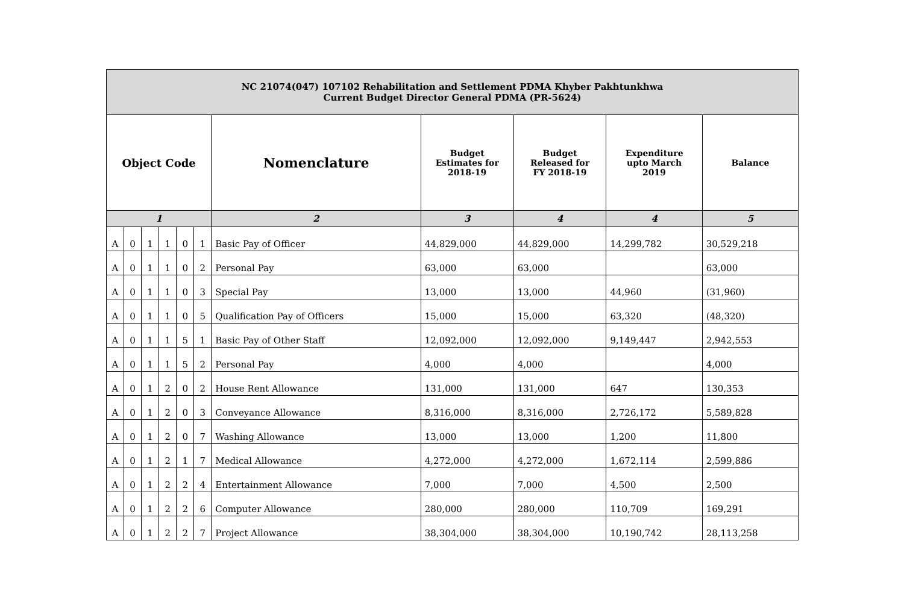| NC 21074(047) 107102 Rehabilitation and Settlement PDMA Khyber Pakhtunkhwa Current Budget Director General PDMA (PR-5624) | | | | | | | | | | |
| Object Code | | | | | | Nomenclature | Budget Estimates for 2018-19 | Budget Released for FY 2018-19 | Expenditure upto March 2019 | Balance |
| 1 | | | | | | 2 | 3 | 4 | 4 | 5 |
| A | 0 | 1 | 1 | 0 | 1 | Basic Pay of Officer | 44,829,000 | 44,829,000 | 14,299,782 | 30,529,218 |
| A | 0 | 1 | 1 | 0 | 2 | Personal Pay | 63,000 | 63,000 | | 63,000 |
| A | 0 | 1 | 1 | 0 | 3 | Special Pay | 13,000 | 13,000 | 44,960 | (31,960) |
| A | 0 | 1 | 1 | 0 | 5 | Qualification Pay of Officers | 15,000 | 15,000 | 63,320 | (48,320) |
| A | 0 | 1 | 1 | 5 | 1 | Basic Pay of Other Staff | 12,092,000 | 12,092,000 | 9,149,447 | 2,942,553 |
| A | 0 | 1 | 1 | 5 | 2 | Personal Pay | 4,000 | 4,000 | | 4,000 |
| A | 0 | 1 | 2 | 0 | 2 | House Rent Allowance | 131,000 | 131,000 | 647 | 130,353 |
| A | 0 | 1 | 2 | 0 | 3 | Conveyance Allowance | 8,316,000 | 8,316,000 | 2,726,172 | 5,589,828 |
| A | 0 | 1 | 2 | 0 | 7 | Washing Allowance | 13,000 | 13,000 | 1,200 | 11,800 |
| A | 0 | 1 | 2 | 1 | 7 | Medical Allowance | 4,272,000 | 4,272,000 | 1,672,114 | 2,599,886 |
| A | 0 | 1 | 2 | 2 | 4 | Entertainment Allowance | 7,000 | 7,000 | 4,500 | 2,500 |
| A | 0 | 1 | 2 | 2 | 6 | Computer Allowance | 280,000 | 280,000 | 110,709 | 169,291 |
| A | 0 | 1 | 2 | 2 | 7 | Project Allowance | 38,304,000 | 38,304,000 | 10,190,742 | 28,113,258 |